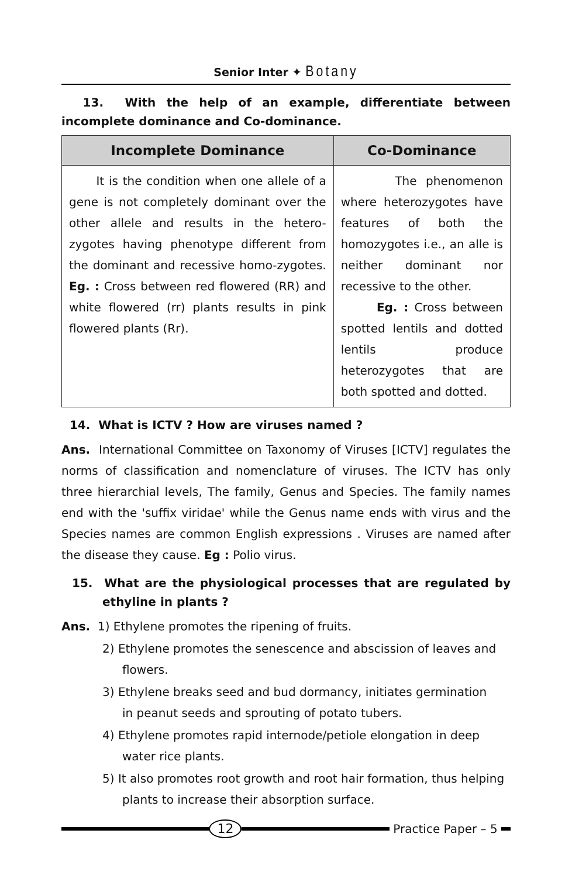Senior Inter ✦ Botany
13. With the help of an example, differentiate between incomplete dominance and Co-dominance.
| Incomplete Dominance | Co-Dominance |
| --- | --- |
| It is the condition when one allele of a gene is not completely dominant over the other allele and results in the hetero- zygotes having phenotype different from the dominant and recessive homo-zygotes. Eg. : Cross between red flowered (RR) and white flowered (rr) plants results in pink flowered plants (Rr). | The phenomenon where heterozygotes have features of both the homozygotes i.e., an alle is neither dominant nor recessive to the other. Eg. : Cross between spotted lentils and dotted lentils produce heterozygotes that are both spotted and dotted. |
14. What is ICTV ? How are viruses named ?
Ans. International Committee on Taxonomy of Viruses [ICTV] regulates the norms of classification and nomenclature of viruses. The ICTV has only three hierarchial levels, The family, Genus and Species. The family names end with the 'suffix viridae' while the Genus name ends with virus and the Species names are common English expressions . Viruses are named after the disease they cause. Eg : Polio virus.
15. What are the physiological processes that are regulated by ethyline in plants ?
Ans. 1) Ethylene promotes the ripening of fruits.
2) Ethylene promotes the senescence and abscission of leaves and
flowers.
3) Ethylene breaks seed and bud dormancy, initiates germination
in peanut seeds and sprouting of potato tubers.
4) Ethylene promotes rapid internode/petiole elongation in deep
water rice plants.
5) It also promotes root growth and root hair formation, thus helping
plants to increase their absorption surface.
12
Practice Paper – 5